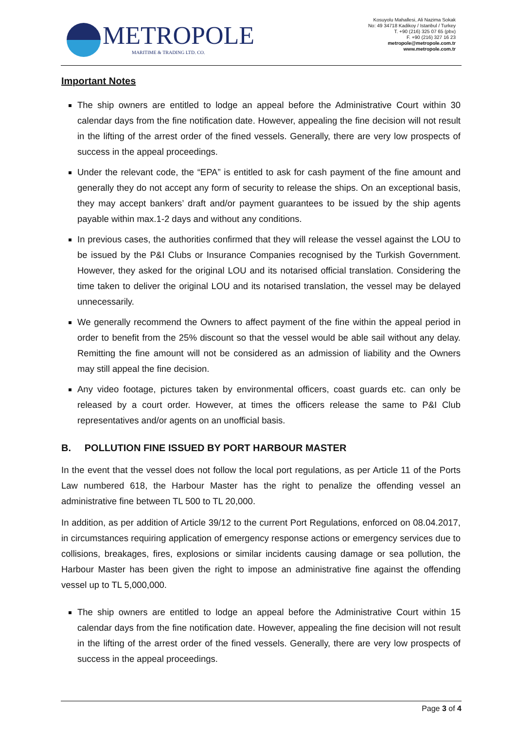METROPOLE
MARITIME & TRADING LTD. CO.
Kosuyolu Mahallesi, Ali Nazima Sokak
No: 49 34718 Kadikoy / Istanbul / Turkey
T. +90 (216) 325 07 65 (pbx)
F. +90 (216) 327 16 23
metropole@metropole.com.tr
www.metropole.com.tr
Important Notes
The ship owners are entitled to lodge an appeal before the Administrative Court within 30 calendar days from the fine notification date. However, appealing the fine decision will not result in the lifting of the arrest order of the fined vessels. Generally, there are very low prospects of success in the appeal proceedings.
Under the relevant code, the “EPA” is entitled to ask for cash payment of the fine amount and generally they do not accept any form of security to release the ships. On an exceptional basis, they may accept bankers’ draft and/or payment guarantees to be issued by the ship agents payable within max.1-2 days and without any conditions.
In previous cases, the authorities confirmed that they will release the vessel against the LOU to be issued by the P&I Clubs or Insurance Companies recognised by the Turkish Government. However, they asked for the original LOU and its notarised official translation. Considering the time taken to deliver the original LOU and its notarised translation, the vessel may be delayed unnecessarily.
We generally recommend the Owners to affect payment of the fine within the appeal period in order to benefit from the 25% discount so that the vessel would be able sail without any delay. Remitting the fine amount will not be considered as an admission of liability and the Owners may still appeal the fine decision.
Any video footage, pictures taken by environmental officers, coast guards etc. can only be released by a court order. However, at times the officers release the same to P&I Club representatives and/or agents on an unofficial basis.
B. POLLUTION FINE ISSUED BY PORT HARBOUR MASTER
In the event that the vessel does not follow the local port regulations, as per Article 11 of the Ports Law numbered 618, the Harbour Master has the right to penalize the offending vessel an administrative fine between TL 500 to TL 20,000.
In addition, as per addition of Article 39/12 to the current Port Regulations, enforced on 08.04.2017, in circumstances requiring application of emergency response actions or emergency services due to collisions, breakages, fires, explosions or similar incidents causing damage or sea pollution, the Harbour Master has been given the right to impose an administrative fine against the offending vessel up to TL 5,000,000.
The ship owners are entitled to lodge an appeal before the Administrative Court within 15 calendar days from the fine notification date. However, appealing the fine decision will not result in the lifting of the arrest order of the fined vessels. Generally, there are very low prospects of success in the appeal proceedings.
Page 3 of 4